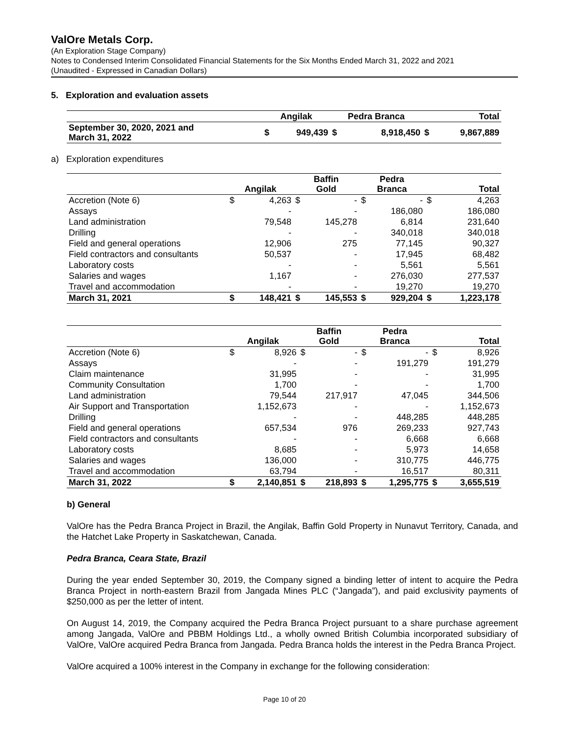ValOre Metals Corp.
(An Exploration Stage Company)
Notes to Condensed Interim Consolidated Financial Statements for the Six Months Ended March 31, 2022 and 2021
(Unaudited - Expressed in Canadian Dollars)
5. Exploration and evaluation assets
| | Angilak | | Pedra Branca | | Total | |
| --- | --- | --- | --- | --- | --- | --- |
| September 30, 2020, 2021 and March 31, 2022 | $ | 949,439 | $ | 8,918,450 | $ | 9,867,889 |
a) Exploration expenditures
| | Angilak | | Baffin Gold | | Pedra Branca | | Total | |
| --- | --- | --- | --- | --- | --- | --- | --- | --- |
| Accretion (Note 6) | $ | 4,263 | $ | - | $ | - | $ | 4,263 |
| Assays | | - | | - | | 186,080 | | 186,080 |
| Land administration | | 79,548 | | 145,278 | | 6,814 | | 231,640 |
| Drilling | | - | | - | | 340,018 | | 340,018 |
| Field and general operations | | 12,906 | | 275 | | 77,145 | | 90,327 |
| Field contractors and consultants | | 50,537 | | - | | 17,945 | | 68,482 |
| Laboratory costs | | - | | - | | 5,561 | | 5,561 |
| Salaries and wages | | 1,167 | | - | | 276,030 | | 277,537 |
| Travel and accommodation | | - | | - | | 19,270 | | 19,270 |
| March 31, 2021 | $ | 148,421 | $ | 145,553 | $ | 929,204 | $ | 1,223,178 |
| | Angilak | | Baffin Gold | | Pedra Branca | | Total | |
| --- | --- | --- | --- | --- | --- | --- | --- | --- |
| Accretion (Note 6) | $ | 8,926 | $ | - | $ | - | $ | 8,926 |
| Assays | | - | | - | | 191,279 | | 191,279 |
| Claim maintenance | | 31,995 | | - | | - | | 31,995 |
| Community Consultation | | 1,700 | | - | | - | | 1,700 |
| Land administration | | 79,544 | | 217,917 | | 47,045 | | 344,506 |
| Air Support and Transportation | | 1,152,673 | | - | | - | | 1,152,673 |
| Drilling | | - | | - | | 448,285 | | 448,285 |
| Field and general operations | | 657,534 | | 976 | | 269,233 | | 927,743 |
| Field contractors and consultants | | - | | - | | 6,668 | | 6,668 |
| Laboratory costs | | 8,685 | | - | | 5,973 | | 14,658 |
| Salaries and wages | | 136,000 | | - | | 310,775 | | 446,775 |
| Travel and accommodation | | 63,794 | | - | | 16,517 | | 80,311 |
| March 31, 2022 | $ | 2,140,851 | $ | 218,893 | $ | 1,295,775 | $ | 3,655,519 |
b) General
ValOre has the Pedra Branca Project in Brazil, the Angilak, Baffin Gold Property in Nunavut Territory, Canada, and the Hatchet Lake Property in Saskatchewan, Canada.
Pedra Branca, Ceara State, Brazil
During the year ended September 30, 2019, the Company signed a binding letter of intent to acquire the Pedra Branca Project in north-eastern Brazil from Jangada Mines PLC (“Jangada”), and paid exclusivity payments of $250,000 as per the letter of intent.
On August 14, 2019, the Company acquired the Pedra Branca Project pursuant to a share purchase agreement among Jangada, ValOre and PBBM Holdings Ltd., a wholly owned British Columbia incorporated subsidiary of ValOre, ValOre acquired Pedra Branca from Jangada. Pedra Branca holds the interest in the Pedra Branca Project.
ValOre acquired a 100% interest in the Company in exchange for the following consideration:
Page 10 of 20